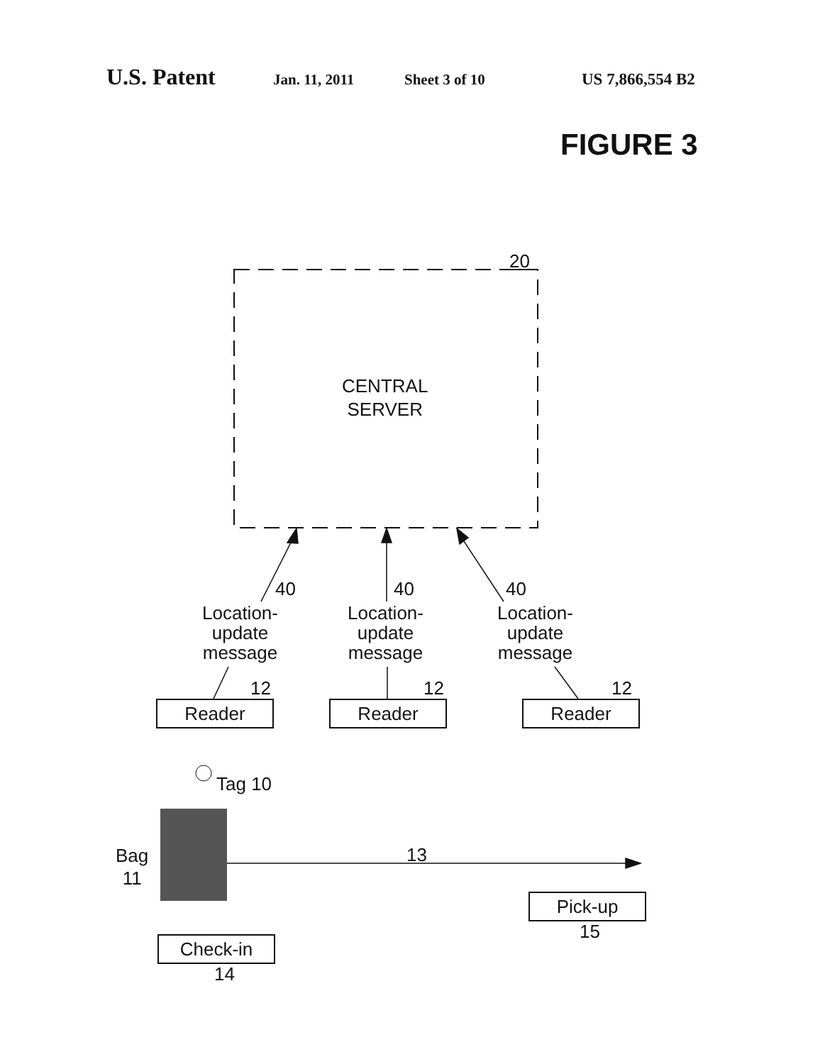U.S. Patent Jan. 11, 2011 Sheet 3 of 10 US 7,866,554 B2
FIGURE 3
20
CENTRAL
SERVER
40 40 40
Location-
update
message
Location-
update
message
Location-
update
message
12 12 12
Reader Reader Reader
Tag 10
Bag
11
13
Pick-up
15
Check-in
14